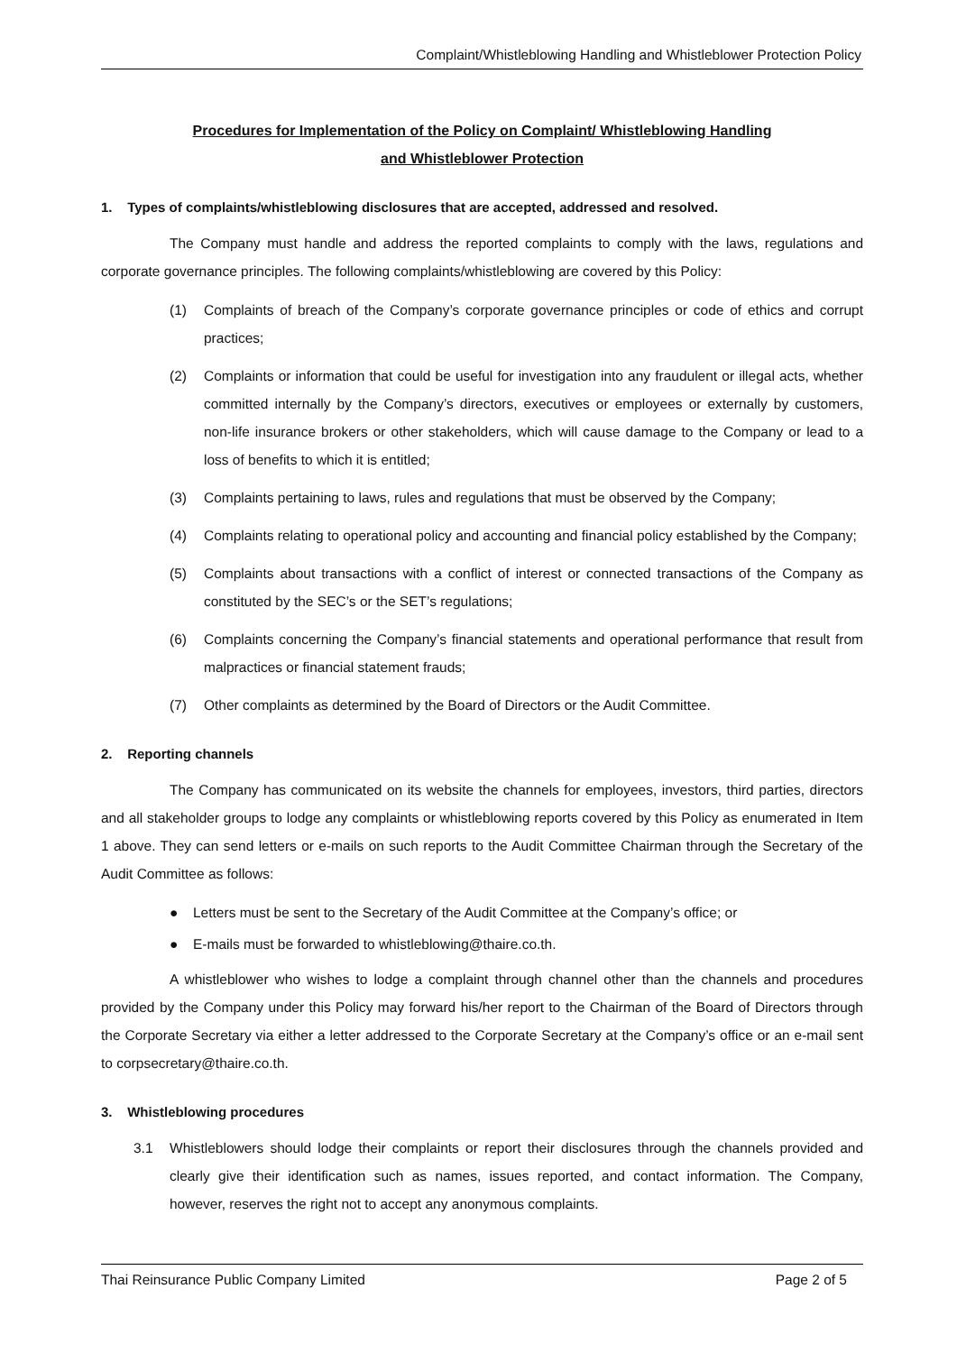Complaint/Whistleblowing Handling and Whistleblower Protection Policy
Procedures for Implementation of the Policy on Complaint/ Whistleblowing Handling
and Whistleblower Protection
1. Types of complaints/whistleblowing disclosures that are accepted, addressed and resolved.
The Company must handle and address the reported complaints to comply with the laws, regulations and corporate governance principles. The following complaints/whistleblowing are covered by this Policy:
(1) Complaints of breach of the Company’s corporate governance principles or code of ethics and corrupt practices;
(2) Complaints or information that could be useful for investigation into any fraudulent or illegal acts, whether committed internally by the Company’s directors, executives or employees or externally by customers, non-life insurance brokers or other stakeholders, which will cause damage to the Company or lead to a loss of benefits to which it is entitled;
(3) Complaints pertaining to laws, rules and regulations that must be observed by the Company;
(4) Complaints relating to operational policy and accounting and financial policy established by the Company;
(5) Complaints about transactions with a conflict of interest or connected transactions of the Company as constituted by the SEC’s or the SET’s regulations;
(6) Complaints concerning the Company’s financial statements and operational performance that result from malpractices or financial statement frauds;
(7) Other complaints as determined by the Board of Directors or the Audit Committee.
2. Reporting channels
The Company has communicated on its website the channels for employees, investors, third parties, directors and all stakeholder groups to lodge any complaints or whistleblowing reports covered by this Policy as enumerated in Item 1 above. They can send letters or e-mails on such reports to the Audit Committee Chairman through the Secretary of the Audit Committee as follows:
● Letters must be sent to the Secretary of the Audit Committee at the Company’s office; or
● E-mails must be forwarded to whistleblowing@thaire.co.th.
A whistleblower who wishes to lodge a complaint through channel other than the channels and procedures provided by the Company under this Policy may forward his/her report to the Chairman of the Board of Directors through the Corporate Secretary via either a letter addressed to the Corporate Secretary at the Company’s office or an e-mail sent to corpsecretary@thaire.co.th.
3. Whistleblowing procedures
3.1 Whistleblowers should lodge their complaints or report their disclosures through the channels provided and clearly give their identification such as names, issues reported, and contact information. The Company, however, reserves the right not to accept any anonymous complaints.
Thai Reinsurance Public Company Limited Page 2 of 5